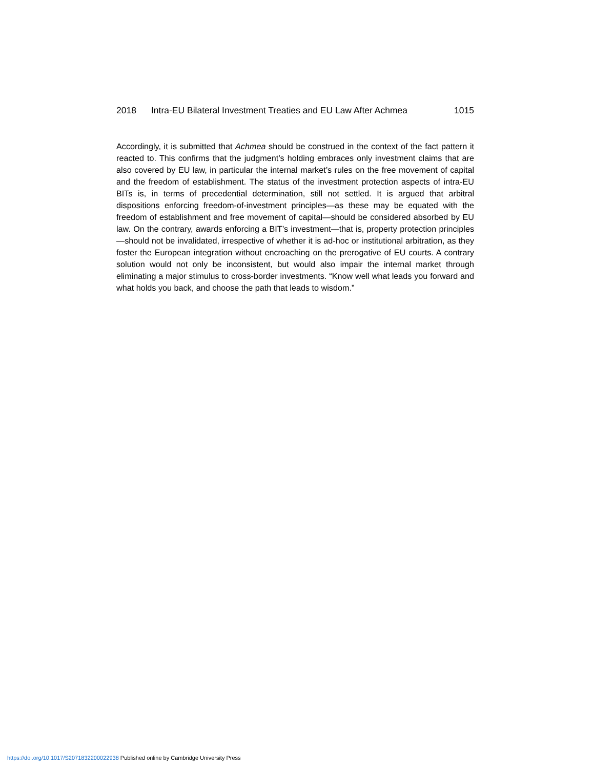2018 Intra-EU Bilateral Investment Treaties and EU Law After Achmea 1015
Accordingly, it is submitted that Achmea should be construed in the context of the fact pattern it reacted to. This confirms that the judgment’s holding embraces only investment claims that are also covered by EU law, in particular the internal market’s rules on the free movement of capital and the freedom of establishment. The status of the investment protection aspects of intra-EU BITs is, in terms of precedential determination, still not settled. It is argued that arbitral dispositions enforcing freedom-of-investment principles—as these may be equated with the freedom of establishment and free movement of capital—should be considered absorbed by EU law. On the contrary, awards enforcing a BIT’s investment—that is, property protection principles—should not be invalidated, irrespective of whether it is ad-hoc or institutional arbitration, as they foster the European integration without encroaching on the prerogative of EU courts. A contrary solution would not only be inconsistent, but would also impair the internal market through eliminating a major stimulus to cross-border investments. “Know well what leads you forward and what holds you back, and choose the path that leads to wisdom.”
https://doi.org/10.1017/S2071832200022938 Published online by Cambridge University Press